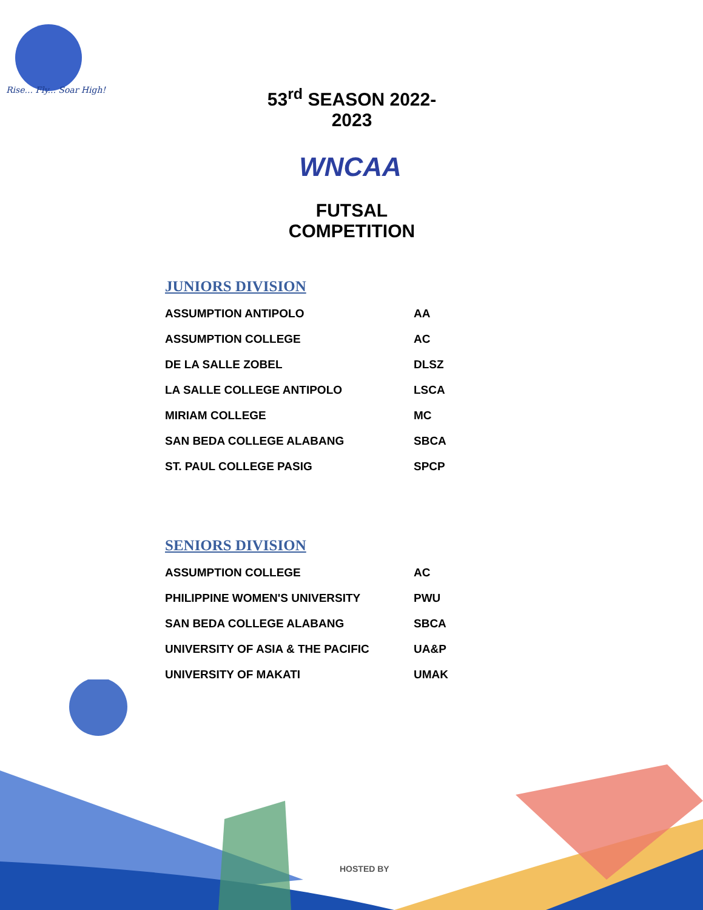Rise... Fly... Soar High!
53<sup>rd</sup> SEASON 2022-2023
WNCAA
FUTSAL COMPETITION
JUNIORS DIVISION
| ASSUMPTION ANTIPOLO | AA |
| ASSUMPTION COLLEGE | AC |
| DE LA SALLE ZOBEL | DLSZ |
| LA SALLE COLLEGE ANTIPOLO | LSCA |
| MIRIAM COLLEGE | MC |
| SAN BEDA COLLEGE ALABANG | SBCA |
| ST. PAUL COLLEGE PASIG | SPCP |
SENIORS DIVISION
| ASSUMPTION COLLEGE | AC |
| PHILIPPINE WOMEN'S UNIVERSITY | PWU |
| SAN BEDA COLLEGE ALABANG | SBCA |
| UNIVERSITY OF ASIA & THE PACIFIC | UA&P |
| UNIVERSITY OF MAKATI | UMAK |
HOSTED BY